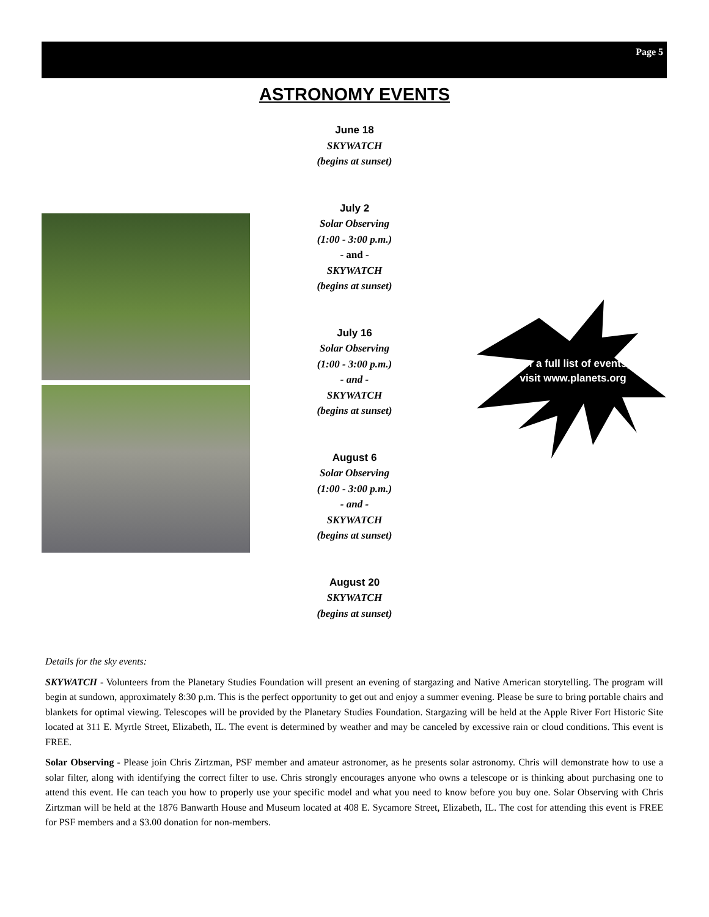Page 5
ASTRONOMY EVENTS
For a full list of events, visit www.planets.org
June 18
SKYWATCH
(begins at sunset)
July 2
Solar Observing
(1:00 - 3:00 p.m.)
- and -
SKYWATCH
(begins at sunset)
July 16
Solar Observing
(1:00 - 3:00 p.m.)
- and -
SKYWATCH
(begins at sunset)
August 6
Solar Observing
(1:00 - 3:00 p.m.)
- and -
SKYWATCH
(begins at sunset)
August 20
SKYWATCH
(begins at sunset)
Details for the sky events:
SKYWATCH - Volunteers from the Planetary Studies Foundation will present an evening of stargazing and Native American storytelling. The program will begin at sundown, approximately 8:30 p.m. This is the perfect opportunity to get out and enjoy a summer evening. Please be sure to bring portable chairs and blankets for optimal viewing. Telescopes will be provided by the Planetary Studies Foundation. Stargazing will be held at the Apple River Fort Historic Site located at 311 E. Myrtle Street, Elizabeth, IL. The event is determined by weather and may be canceled by excessive rain or cloud conditions. This event is FREE.
Solar Observing - Please join Chris Zirtzman, PSF member and amateur astronomer, as he presents solar astronomy. Chris will demonstrate how to use a solar filter, along with identifying the correct filter to use. Chris strongly encourages anyone who owns a telescope or is thinking about purchasing one to attend this event. He can teach you how to properly use your specific model and what you need to know before you buy one. Solar Observing with Chris Zirtzman will be held at the 1876 Banwarth House and Museum located at 408 E. Sycamore Street, Elizabeth, IL. The cost for attending this event is FREE for PSF members and a $3.00 donation for non-members.